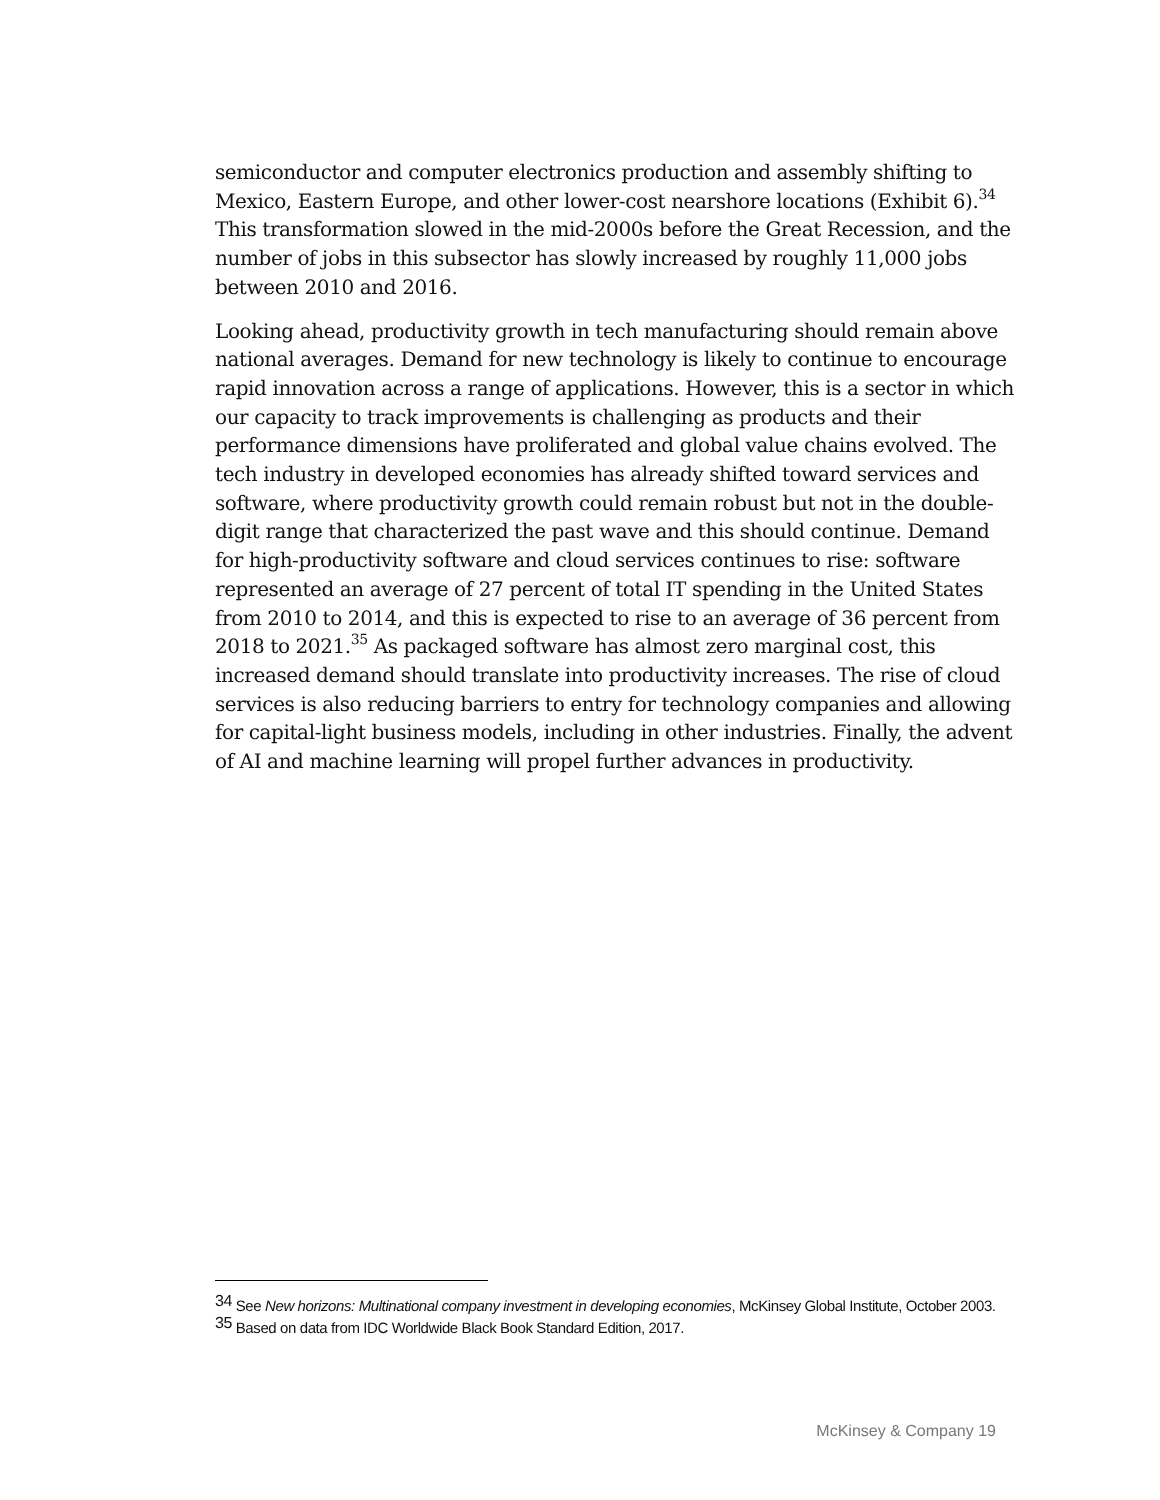semiconductor and computer electronics production and assembly shifting to Mexico, Eastern Europe, and other lower-cost nearshore locations (Exhibit 6).<sup>34</sup> This transformation slowed in the mid-2000s before the Great Recession, and the number of jobs in this subsector has slowly increased by roughly 11,000 jobs between 2010 and 2016.
Looking ahead, productivity growth in tech manufacturing should remain above national averages. Demand for new technology is likely to continue to encourage rapid innovation across a range of applications. However, this is a sector in which our capacity to track improvements is challenging as products and their performance dimensions have proliferated and global value chains evolved. The tech industry in developed economies has already shifted toward services and software, where productivity growth could remain robust but not in the double-digit range that characterized the past wave and this should continue. Demand for high-productivity software and cloud services continues to rise: software represented an average of 27 percent of total IT spending in the United States from 2010 to 2014, and this is expected to rise to an average of 36 percent from 2018 to 2021.<sup>35</sup> As packaged software has almost zero marginal cost, this increased demand should translate into productivity increases. The rise of cloud services is also reducing barriers to entry for technology companies and allowing for capital-light business models, including in other industries. Finally, the advent of AI and machine learning will propel further advances in productivity.
<sup>34</sup> See New horizons: Multinational company investment in developing economies, McKinsey Global Institute, October 2003.
<sup>35</sup> Based on data from IDC Worldwide Black Book Standard Edition, 2017.
McKinsey & Company 19